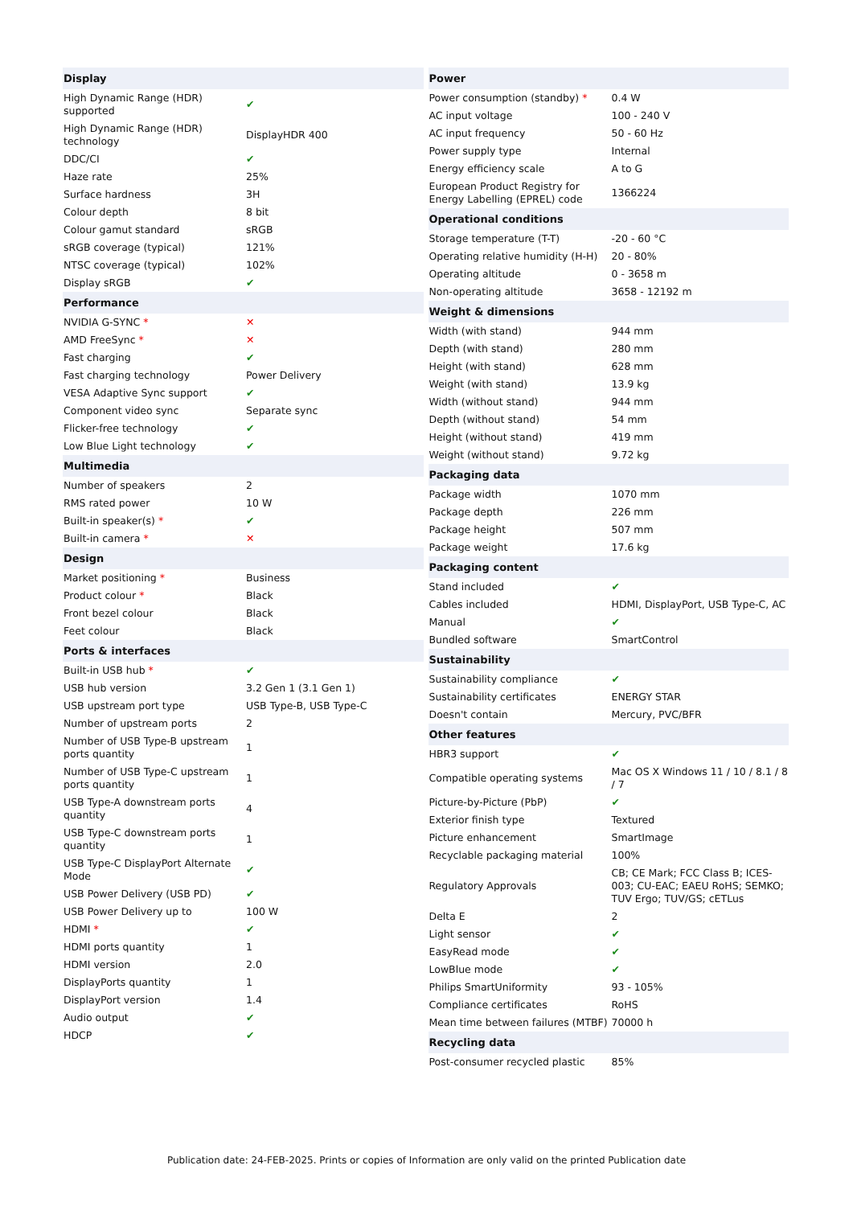| Display | |
| --- | --- |
| High Dynamic Range (HDR) supported | ✔ |
| High Dynamic Range (HDR) technology | DisplayHDR 400 |
| DDC/CI | ✔ |
| Haze rate | 25% |
| Surface hardness | 3H |
| Colour depth | 8 bit |
| Colour gamut standard | sRGB |
| sRGB coverage (typical) | 121% |
| NTSC coverage (typical) | 102% |
| Display sRGB | ✔ |
| Performance | |
| NVIDIA G-SYNC * | ✕ |
| AMD FreeSync * | ✕ |
| Fast charging | ✔ |
| Fast charging technology | Power Delivery |
| VESA Adaptive Sync support | ✔ |
| Component video sync | Separate sync |
| Flicker-free technology | ✔ |
| Low Blue Light technology | ✔ |
| Multimedia | |
| Number of speakers | 2 |
| RMS rated power | 10 W |
| Built-in speaker(s) * | ✔ |
| Built-in camera * | ✕ |
| Design | |
| Market positioning * | Business |
| Product colour * | Black |
| Front bezel colour | Black |
| Feet colour | Black |
| Ports & interfaces | |
| Built-in USB hub * | ✔ |
| USB hub version | 3.2 Gen 1 (3.1 Gen 1) |
| USB upstream port type | USB Type-B, USB Type-C |
| Number of upstream ports | 2 |
| Number of USB Type-B upstream ports quantity | 1 |
| Number of USB Type-C upstream ports quantity | 1 |
| USB Type-A downstream ports quantity | 4 |
| USB Type-C downstream ports quantity | 1 |
| USB Type-C DisplayPort Alternate Mode | ✔ |
| USB Power Delivery (USB PD) | ✔ |
| USB Power Delivery up to | 100 W |
| HDMI * | ✔ |
| HDMI ports quantity | 1 |
| HDMI version | 2.0 |
| DisplayPorts quantity | 1 |
| DisplayPort version | 1.4 |
| Audio output | ✔ |
| HDCP | ✔ |
| Power | |
| --- | --- |
| Power consumption (standby) * | 0.4 W |
| AC input voltage | 100 - 240 V |
| AC input frequency | 50 - 60 Hz |
| Power supply type | Internal |
| Energy efficiency scale | A to G |
| European Product Registry for Energy Labelling (EPREL) code | 1366224 |
| Operational conditions | |
| Storage temperature (T-T) | -20 - 60 °C |
| Operating relative humidity (H-H) | 20 - 80% |
| Operating altitude | 0 - 3658 m |
| Non-operating altitude | 3658 - 12192 m |
| Weight & dimensions | |
| Width (with stand) | 944 mm |
| Depth (with stand) | 280 mm |
| Height (with stand) | 628 mm |
| Weight (with stand) | 13.9 kg |
| Width (without stand) | 944 mm |
| Depth (without stand) | 54 mm |
| Height (without stand) | 419 mm |
| Weight (without stand) | 9.72 kg |
| Packaging data | |
| Package width | 1070 mm |
| Package depth | 226 mm |
| Package height | 507 mm |
| Package weight | 17.6 kg |
| Packaging content | |
| Stand included | ✔ |
| Cables included | HDMI, DisplayPort, USB Type-C, AC |
| Manual | ✔ |
| Bundled software | SmartControl |
| Sustainability | |
| Sustainability compliance | ✔ |
| Sustainability certificates | ENERGY STAR |
| Doesn't contain | Mercury, PVC/BFR |
| Other features | |
| HBR3 support | ✔ |
| Compatible operating systems | Mac OS X Windows 11 / 10 / 8.1 / 8 / 7 |
| Picture-by-Picture (PbP) | ✔ |
| Exterior finish type | Textured |
| Picture enhancement | SmartImage |
| Recyclable packaging material | 100% |
| Regulatory Approvals | CB; CE Mark; FCC Class B; ICES-003; CU-EAC; EAEU RoHS; SEMKO; TUV Ergo; TUV/GS; cETLus |
| Delta E | 2 |
| Light sensor | ✔ |
| EasyRead mode | ✔ |
| LowBlue mode | ✔ |
| Philips SmartUniformity | 93 - 105% |
| Compliance certificates | RoHS |
| Mean time between failures (MTBF) | 70000 h |
| Recycling data | |
| Post-consumer recycled plastic | 85% |
Publication date: 24-FEB-2025. Prints or copies of Information are only valid on the printed Publication date